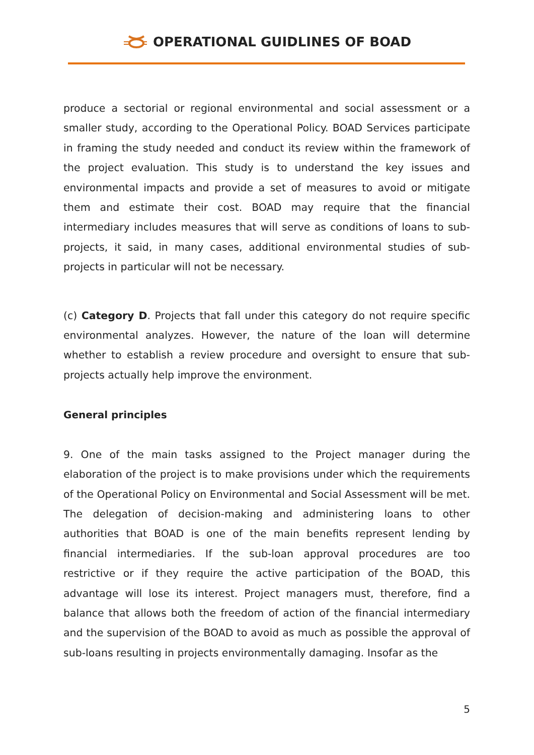OPERATIONAL GUIDLINES OF BOAD
produce a sectorial or regional environmental and social assessment or a smaller study, according to the Operational Policy. BOAD Services participate in framing the study needed and conduct its review within the framework of the project evaluation. This study is to understand the key issues and environmental impacts and provide a set of measures to avoid or mitigate them and estimate their cost. BOAD may require that the financial intermediary includes measures that will serve as conditions of loans to sub-projects, it said, in many cases, additional environmental studies of sub-projects in particular will not be necessary.
(c) Category D. Projects that fall under this category do not require specific environmental analyzes. However, the nature of the loan will determine whether to establish a review procedure and oversight to ensure that sub-projects actually help improve the environment.
General principles
9. One of the main tasks assigned to the Project manager during the elaboration of the project is to make provisions under which the requirements of the Operational Policy on Environmental and Social Assessment will be met. The delegation of decision-making and administering loans to other authorities that BOAD is one of the main benefits represent lending by financial intermediaries. If the sub-loan approval procedures are too restrictive or if they require the active participation of the BOAD, this advantage will lose its interest. Project managers must, therefore, find a balance that allows both the freedom of action of the financial intermediary and the supervision of the BOAD to avoid as much as possible the approval of sub-loans resulting in projects environmentally damaging. Insofar as the
5